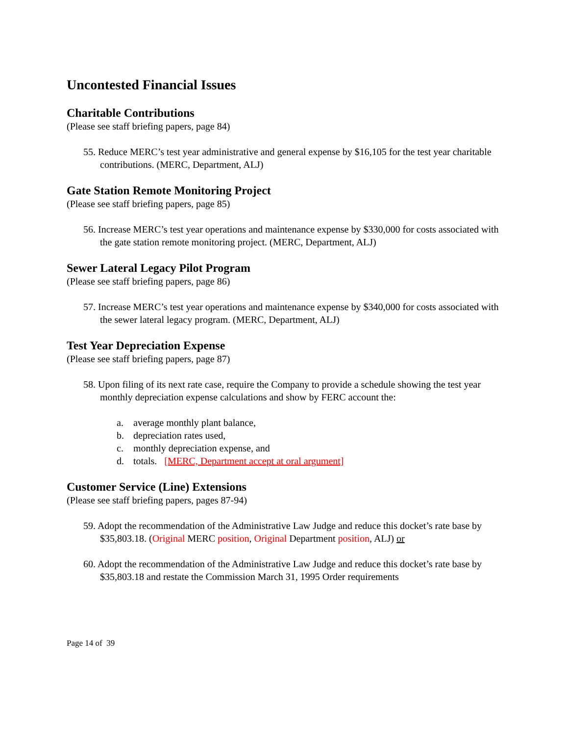Uncontested Financial Issues
Charitable Contributions
(Please see staff briefing papers, page 84)
55. Reduce MERC’s test year administrative and general expense by $16,105 for the test year charitable contributions. (MERC, Department, ALJ)
Gate Station Remote Monitoring Project
(Please see staff briefing papers, page 85)
56. Increase MERC’s test year operations and maintenance expense by $330,000 for costs associated with the gate station remote monitoring project. (MERC, Department, ALJ)
Sewer Lateral Legacy Pilot Program
(Please see staff briefing papers, page 86)
57. Increase MERC’s test year operations and maintenance expense by $340,000 for costs associated with the sewer lateral legacy program. (MERC, Department, ALJ)
Test Year Depreciation Expense
(Please see staff briefing papers, page 87)
58. Upon filing of its next rate case, require the Company to provide a schedule showing the test year monthly depreciation expense calculations and show by FERC account the:
a. average monthly plant balance,
b. depreciation rates used,
c. monthly depreciation expense, and
d. totals. [MERC, Department accept at oral argument]
Customer Service (Line) Extensions
(Please see staff briefing papers, pages 87-94)
59. Adopt the recommendation of the Administrative Law Judge and reduce this docket’s rate base by $35,803.18. (Original MERC position, Original Department position, ALJ) or
60. Adopt the recommendation of the Administrative Law Judge and reduce this docket’s rate base by $35,803.18 and restate the Commission March 31, 1995 Order requirements
Page 14 of 39